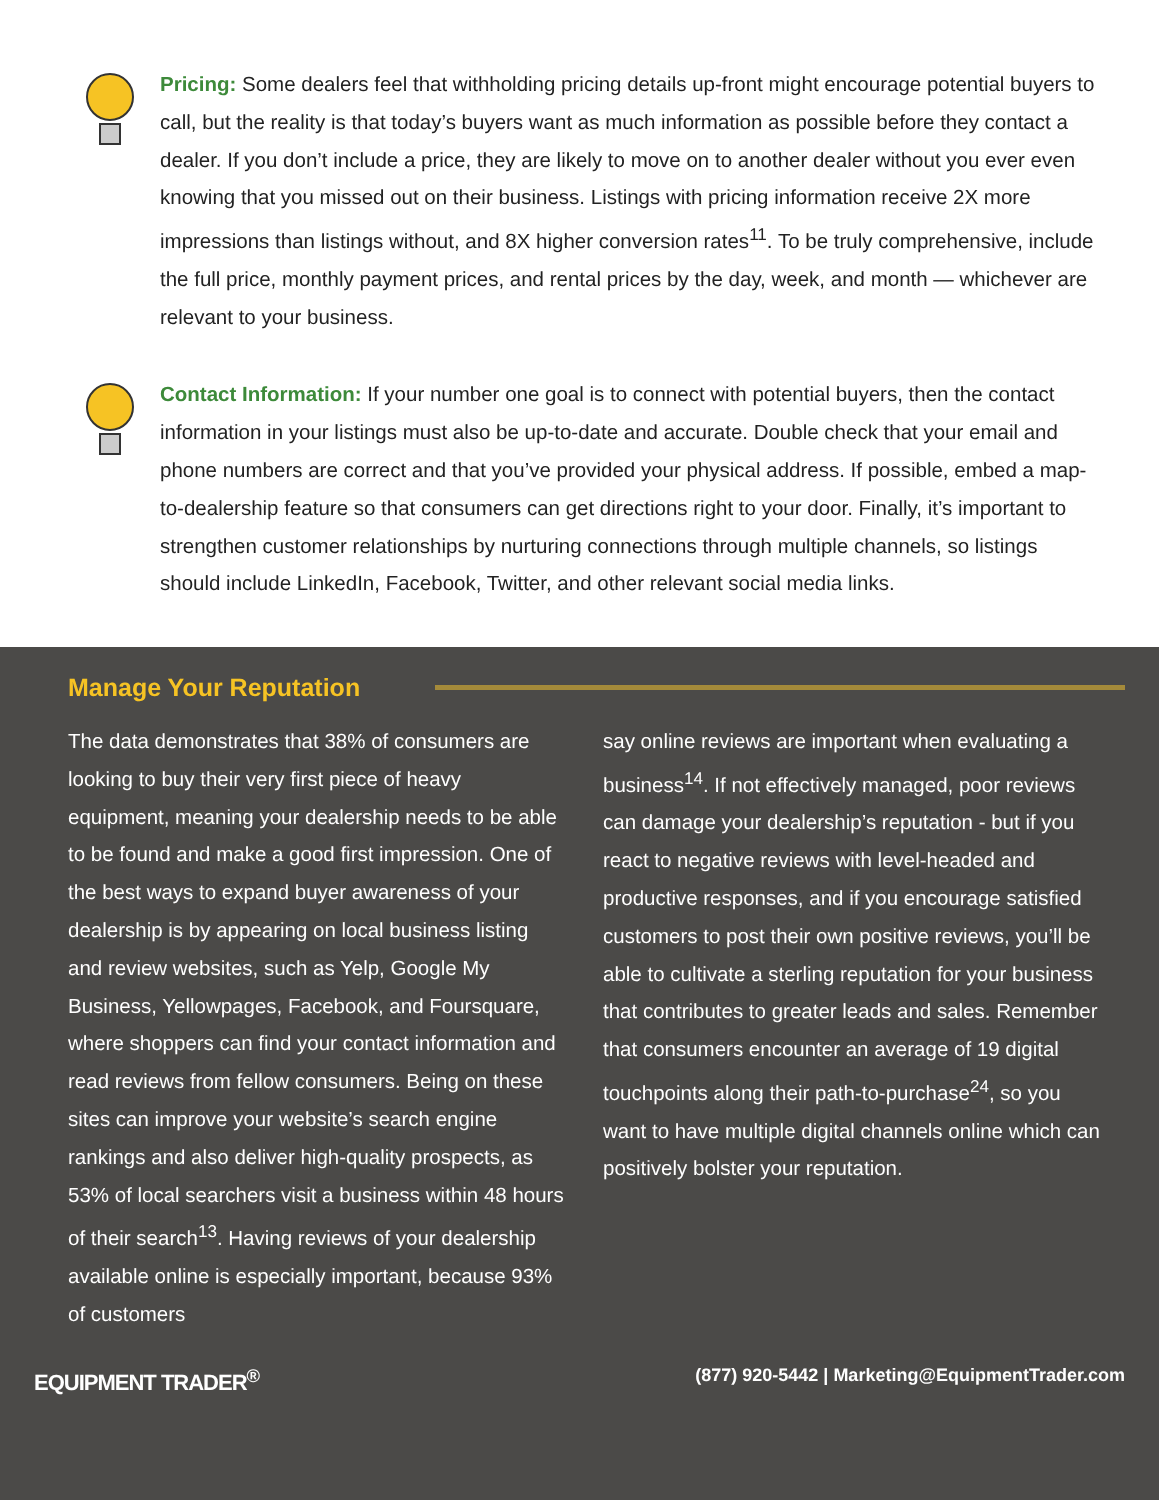Pricing: Some dealers feel that withholding pricing details up-front might encourage potential buyers to call, but the reality is that today’s buyers want as much information as possible before they contact a dealer. If you don’t include a price, they are likely to move on to another dealer without you ever even knowing that you missed out on their business. Listings with pricing information receive 2X more impressions than listings without, and 8X higher conversion rates<sup>11</sup>. To be truly comprehensive, include the full price, monthly payment prices, and rental prices by the day, week, and month — whichever are relevant to your business.
Contact Information: If your number one goal is to connect with potential buyers, then the contact information in your listings must also be up-to-date and accurate. Double check that your email and phone numbers are correct and that you’ve provided your physical address. If possible, embed a map-to-dealership feature so that consumers can get directions right to your door. Finally, it’s important to strengthen customer relationships by nurturing connections through multiple channels, so listings should include LinkedIn, Facebook, Twitter, and other relevant social media links.
Manage Your Reputation
The data demonstrates that 38% of consumers are looking to buy their very first piece of heavy equipment, meaning your dealership needs to be able to be found and make a good first impression. One of the best ways to expand buyer awareness of your dealership is by appearing on local business listing and review websites, such as Yelp, Google My Business, Yellowpages, Facebook, and Foursquare, where shoppers can find your contact information and read reviews from fellow consumers. Being on these sites can improve your website’s search engine rankings and also deliver high-quality prospects, as 53% of local searchers visit a business within 48 hours of their search<sup>13</sup>. Having reviews of your dealership available online is especially important, because 93% of customers
say online reviews are important when evaluating a business<sup>14</sup>. If not effectively managed, poor reviews can damage your dealership’s reputation - but if you react to negative reviews with level-headed and productive responses, and if you encourage satisfied customers to post their own positive reviews, you’ll be able to cultivate a sterling reputation for your business that contributes to greater leads and sales. Remember that consumers encounter an average of 19 digital touchpoints along their path-to-purchase<sup>24</sup>, so you want to have multiple digital channels online which can positively bolster your reputation.
EQUIPMENT TRADER<sup>®</sup> (877) 920-5442 | Marketing@EquipmentTrader.com